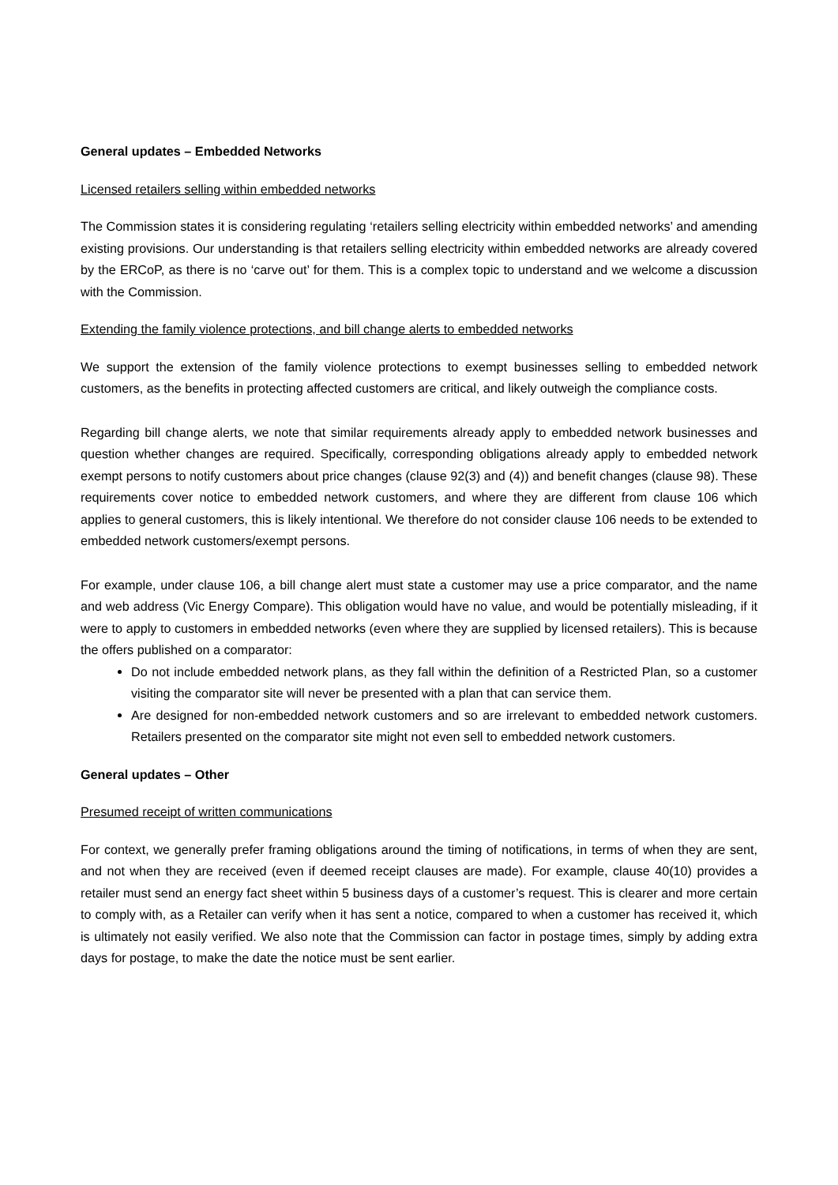General updates – Embedded Networks
Licensed retailers selling within embedded networks
The Commission states it is considering regulating ‘retailers selling electricity within embedded networks’ and amending existing provisions. Our understanding is that retailers selling electricity within embedded networks are already covered by the ERCoP, as there is no ‘carve out’ for them. This is a complex topic to understand and we welcome a discussion with the Commission.
Extending the family violence protections, and bill change alerts to embedded networks
We support the extension of the family violence protections to exempt businesses selling to embedded network customers, as the benefits in protecting affected customers are critical, and likely outweigh the compliance costs.
Regarding bill change alerts, we note that similar requirements already apply to embedded network businesses and question whether changes are required. Specifically, corresponding obligations already apply to embedded network exempt persons to notify customers about price changes (clause 92(3) and (4)) and benefit changes (clause 98). These requirements cover notice to embedded network customers, and where they are different from clause 106 which applies to general customers, this is likely intentional. We therefore do not consider clause 106 needs to be extended to embedded network customers/exempt persons.
For example, under clause 106, a bill change alert must state a customer may use a price comparator, and the name and web address (Vic Energy Compare). This obligation would have no value, and would be potentially misleading, if it were to apply to customers in embedded networks (even where they are supplied by licensed retailers). This is because the offers published on a comparator:
Do not include embedded network plans, as they fall within the definition of a Restricted Plan, so a customer visiting the comparator site will never be presented with a plan that can service them.
Are designed for non-embedded network customers and so are irrelevant to embedded network customers. Retailers presented on the comparator site might not even sell to embedded network customers.
General updates – Other
Presumed receipt of written communications
For context, we generally prefer framing obligations around the timing of notifications, in terms of when they are sent, and not when they are received (even if deemed receipt clauses are made). For example, clause 40(10) provides a retailer must send an energy fact sheet within 5 business days of a customer’s request. This is clearer and more certain to comply with, as a Retailer can verify when it has sent a notice, compared to when a customer has received it, which is ultimately not easily verified. We also note that the Commission can factor in postage times, simply by adding extra days for postage, to make the date the notice must be sent earlier.